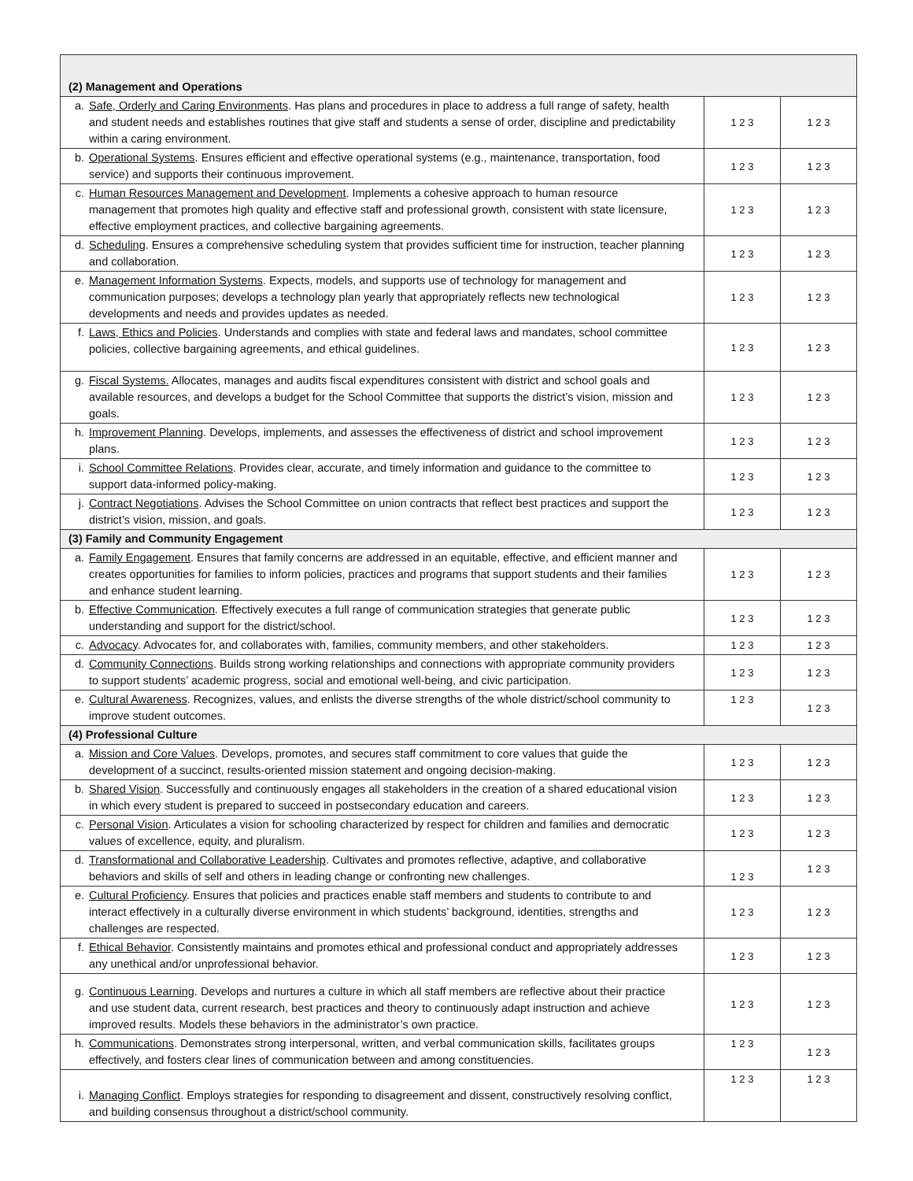| (2) Management and Operations | | |
| a. Safe, Orderly and Caring Environments . Has plans and procedures in place to address a full range of safety, health and student needs and establishes routines that give staff and students a sense of order, discipline and predictability within a caring environment. | 1 2 3 | 1 2 3 |
| b. Operational Systems . Ensures efficient and effective operational systems (e.g., maintenance, transportation, food service) and supports their continuous improvement. | 1 2 3 | 1 2 3 |
| c. Human Resources Management and Development . Implements a cohesive approach to human resource management that promotes high quality and effective staff and professional growth, consistent with state licensure, effective employment practices, and collective bargaining agreements. | 1 2 3 | 1 2 3 |
| d. Scheduling . Ensures a comprehensive scheduling system that provides sufficient time for instruction, teacher planning and collaboration. | 1 2 3 | 1 2 3 |
| e. Management Information Systems . Expects, models, and supports use of technology for management and communication purposes; develops a technology plan yearly that appropriately reflects new technological developments and needs and provides updates as needed. | 1 2 3 | 1 2 3 |
| f. Laws, Ethics and Policies . Understands and complies with state and federal laws and mandates, school committee policies, collective bargaining agreements, and ethical guidelines. | 1 2 3 | 1 2 3 |
| g. Fiscal Systems. Allocates, manages and audits fiscal expenditures consistent with district and school goals and available resources, and develops a budget for the School Committee that supports the district’s vision, mission and goals. | 1 2 3 | 1 2 3 |
| h. Improvement Planning . Develops, implements, and assesses the effectiveness of district and school improvement plans. | 1 2 3 | 1 2 3 |
| i. School Committee Relations . Provides clear, accurate, and timely information and guidance to the committee to support data-informed policy-making. | 1 2 3 | 1 2 3 |
| j. Contract Negotiations . Advises the School Committee on union contracts that reflect best practices and support the district’s vision, mission, and goals. | 1 2 3 | 1 2 3 |
| (3) Family and Community Engagement | | |
| a. Family Engagement . Ensures that family concerns are addressed in an equitable, effective, and efficient manner and creates opportunities for families to inform policies, practices and programs that support students and their families and enhance student learning. | 1 2 3 | 1 2 3 |
| b. Effective Communication . Effectively executes a full range of communication strategies that generate public understanding and support for the district/school. | 1 2 3 | 1 2 3 |
| c. Advocacy . Advocates for, and collaborates with, families, community members, and other stakeholders. | 1 2 3 | 1 2 3 |
| d. Community Connections . Builds strong working relationships and connections with appropriate community providers to support students’ academic progress, social and emotional well-being, and civic participation. | 1 2 3 | 1 2 3 |
| e. Cultural Awareness . Recognizes, values, and enlists the diverse strengths of the whole district/school community to improve student outcomes. | 1 2 3 | 1 2 3 |
| (4) Professional Culture | | |
| a. Mission and Core Values . Develops, promotes, and secures staff commitment to core values that guide the development of a succinct, results-oriented mission statement and ongoing decision-making. | 1 2 3 | 1 2 3 |
| b. Shared Vision . Successfully and continuously engages all stakeholders in the creation of a shared educational vision in which every student is prepared to succeed in postsecondary education and careers. | 1 2 3 | 1 2 3 |
| c. Personal Vision . Articulates a vision for schooling characterized by respect for children and families and democratic values of excellence, equity, and pluralism. | 1 2 3 | 1 2 3 |
| d. Transformational and Collaborative Leadership . Cultivates and promotes reflective, adaptive, and collaborative behaviors and skills of self and others in leading change or confronting new challenges. | 1 2 3 | 1 2 3 |
| e. Cultural Proficiency . Ensures that policies and practices enable staff members and students to contribute to and interact effectively in a culturally diverse environment in which students’ background, identities, strengths and challenges are respected. | 1 2 3 | 1 2 3 |
| f. Ethical Behavior . Consistently maintains and promotes ethical and professional conduct and appropriately addresses any unethical and/or unprofessional behavior. | 1 2 3 | 1 2 3 |
| g. Continuous Learning . Develops and nurtures a culture in which all staff members are reflective about their practice and use student data, current research, best practices and theory to continuously adapt instruction and achieve improved results. Models these behaviors in the administrator’s own practice. | 1 2 3 | 1 2 3 |
| h. Communications . Demonstrates strong interpersonal, written, and verbal communication skills, facilitates groups effectively, and fosters clear lines of communication between and among constituencies. | 1 2 3 | 1 2 3 |
| i. Managing Conflict . Employs strategies for responding to disagreement and dissent, constructively resolving conflict, and building consensus throughout a district/school community. | 1 2 3 | 1 2 3 |